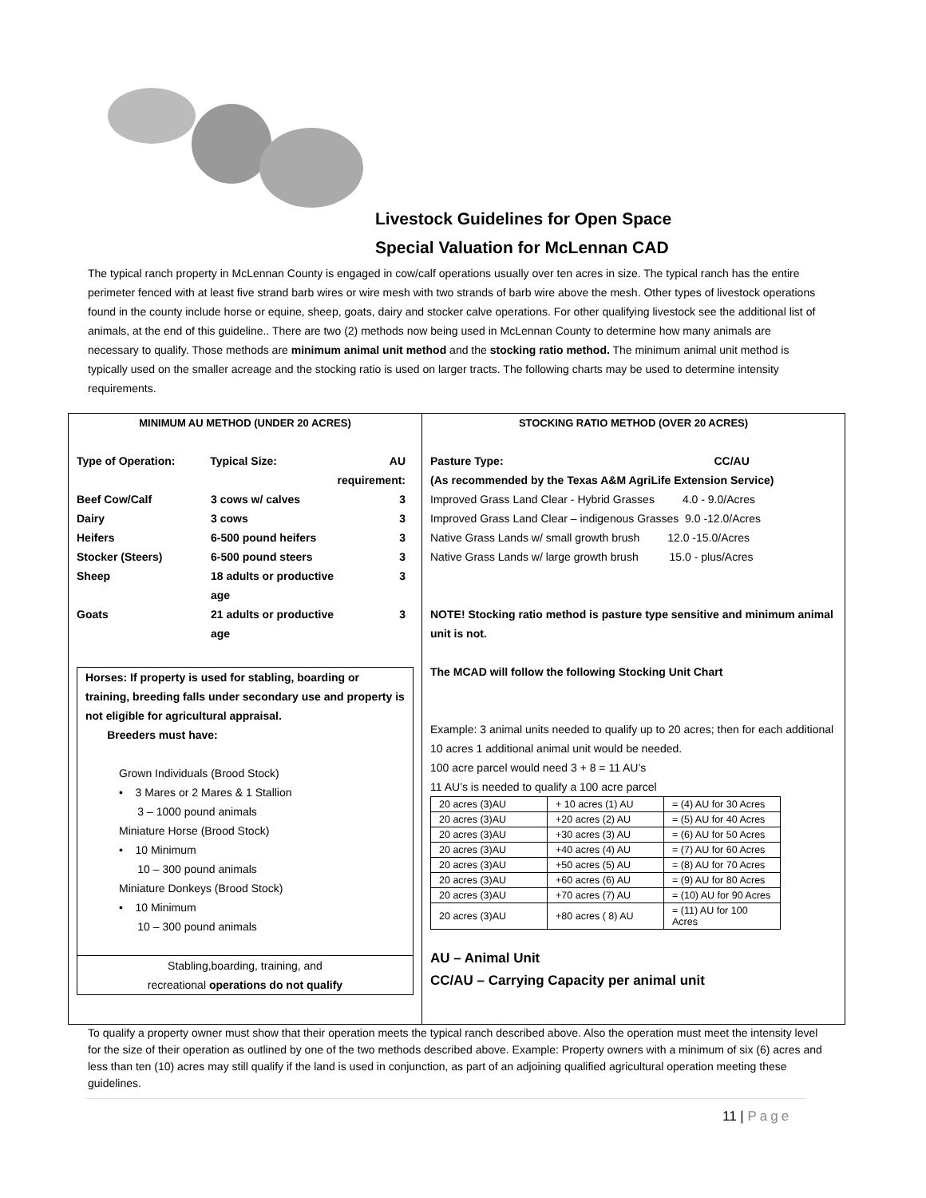Livestock Guidelines for Open Space
Special Valuation for McLennan CAD
The typical ranch property in McLennan County is engaged in cow/calf operations usually over ten acres in size. The typical ranch has the entire perimeter fenced with at least five strand barb wires or wire mesh with two strands of barb wire above the mesh. Other types of livestock operations found in the county include horse or equine, sheep, goats, dairy and stocker calve operations. For other qualifying livestock see the additional list of animals, at the end of this guideline.. There are two (2) methods now being used in McLennan County to determine how many animals are necessary to qualify. Those methods are minimum animal unit method and the stocking ratio method. The minimum animal unit method is typically used on the smaller acreage and the stocking ratio is used on larger tracts. The following charts may be used to determine intensity requirements.
MINIMUM AU METHOD (UNDER 20 ACRES)
Type of Operation: Typical Size: AU requirement:
Beef Cow/Calf 3 cows w/ calves 3
Dairy 3 cows 3
Heifers 6-500 pound heifers 3
Stocker (Steers) 6-500 pound steers 3
Sheep 18 adults or productive age 3
Goats 21 adults or productive age 3
Horses: If property is used for stabling, boarding or training, breeding falls under secondary use and property is not eligible for agricultural appraisal.
Breeders must have:
Grown Individuals (Brood Stock)
• 3 Mares or 2 Mares & 1 Stallion
3 – 1000 pound animals
Miniature Horse (Brood Stock)
• 10 Minimum
10 – 300 pound animals
Miniature Donkeys (Brood Stock)
• 10 Minimum
10 – 300 pound animals
Stabling,boarding, training, and
recreational operations do not qualify
STOCKING RATIO METHOD (OVER 20 ACRES)
Pasture Type: CC/AU
(As recommended by the Texas A&M AgriLife Extension Service)
Improved Grass Land Clear - Hybrid Grasses 4.0 - 9.0/Acres
Improved Grass Land Clear – indigenous Grasses 9.0 -12.0/Acres
Native Grass Lands w/ small growth brush 12.0 -15.0/Acres
Native Grass Lands w/ large growth brush 15.0 - plus/Acres
NOTE! Stocking ratio method is pasture type sensitive and minimum animal unit is not.
The MCAD will follow the following Stocking Unit Chart
Example: 3 animal units needed to qualify up to 20 acres; then for each additional 10 acres 1 additional animal unit would be needed.
100 acre parcel would need 3 + 8 = 11 AU’s
11 AU’s is needed to qualify a 100 acre parcel
| 20 acres (3)AU | + 10 acres (1) AU | = (4) AU for 30 Acres |
| 20 acres (3)AU | +20 acres (2) AU | = (5) AU for 40 Acres |
| 20 acres (3)AU | +30 acres (3) AU | = (6) AU for 50 Acres |
| 20 acres (3)AU | +40 acres (4) AU | = (7) AU for 60 Acres |
| 20 acres (3)AU | +50 acres (5) AU | = (8) AU for 70 Acres |
| 20 acres (3)AU | +60 acres (6) AU | = (9) AU for 80 Acres |
| 20 acres (3)AU | +70 acres (7) AU | = (10) AU for 90 Acres |
| 20 acres (3)AU | +80 acres ( 8) AU | = (11) AU for 100 Acres |
AU – Animal Unit
CC/AU – Carrying Capacity per animal unit
To qualify a property owner must show that their operation meets the typical ranch described above. Also the operation must meet the intensity level for the size of their operation as outlined by one of the two methods described above. Example: Property owners with a minimum of six (6) acres and less than ten (10) acres may still qualify if the land is used in conjunction, as part of an adjoining qualified agricultural operation meeting these guidelines.
11 | Page